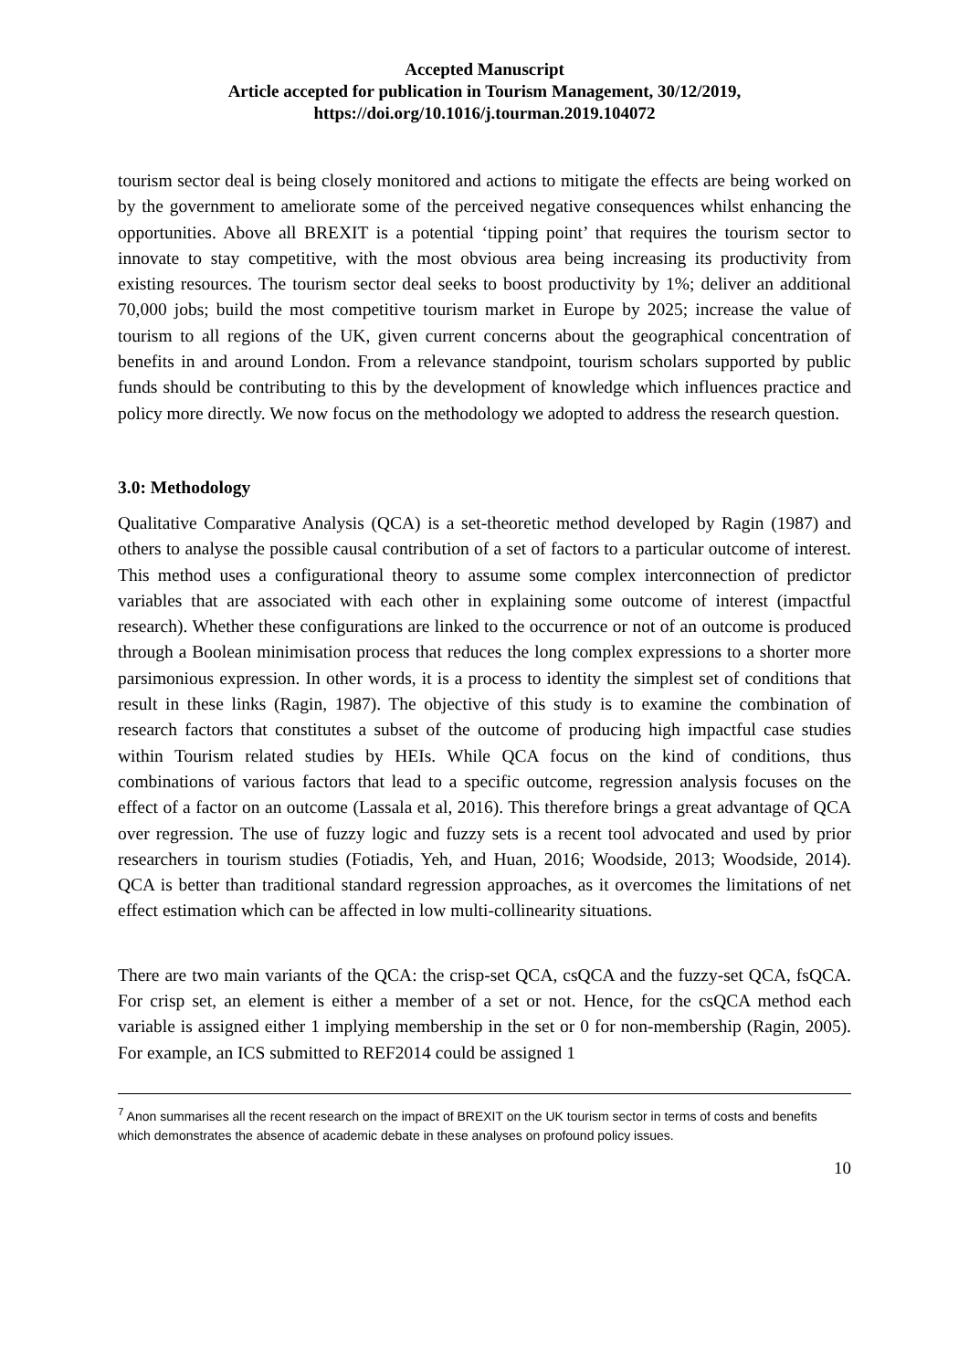Accepted Manuscript
Article accepted for publication in Tourism Management, 30/12/2019,
https://doi.org/10.1016/j.tourman.2019.104072
tourism sector deal is being closely monitored and actions to mitigate the effects are being worked on by the government to ameliorate some of the perceived negative consequences whilst enhancing the opportunities. Above all BREXIT is a potential ‘tipping point’ that requires the tourism sector to innovate to stay competitive, with the most obvious area being increasing its productivity from existing resources. The tourism sector deal seeks to boost productivity by 1%; deliver an additional 70,000 jobs; build the most competitive tourism market in Europe by 2025; increase the value of tourism to all regions of the UK, given current concerns about the geographical concentration of benefits in and around London. From a relevance standpoint, tourism scholars supported by public funds should be contributing to this by the development of knowledge which influences practice and policy more directly. We now focus on the methodology we adopted to address the research question.
3.0: Methodology
Qualitative Comparative Analysis (QCA) is a set-theoretic method developed by Ragin (1987) and others to analyse the possible causal contribution of a set of factors to a particular outcome of interest. This method uses a configurational theory to assume some complex interconnection of predictor variables that are associated with each other in explaining some outcome of interest (impactful research). Whether these configurations are linked to the occurrence or not of an outcome is produced through a Boolean minimisation process that reduces the long complex expressions to a shorter more parsimonious expression. In other words, it is a process to identity the simplest set of conditions that result in these links (Ragin, 1987). The objective of this study is to examine the combination of research factors that constitutes a subset of the outcome of producing high impactful case studies within Tourism related studies by HEIs. While QCA focus on the kind of conditions, thus combinations of various factors that lead to a specific outcome, regression analysis focuses on the effect of a factor on an outcome (Lassala et al, 2016). This therefore brings a great advantage of QCA over regression. The use of fuzzy logic and fuzzy sets is a recent tool advocated and used by prior researchers in tourism studies (Fotiadis, Yeh, and Huan, 2016; Woodside, 2013; Woodside, 2014). QCA is better than traditional standard regression approaches, as it overcomes the limitations of net effect estimation which can be affected in low multi-collinearity situations.
There are two main variants of the QCA: the crisp-set QCA, csQCA and the fuzzy-set QCA, fsQCA. For crisp set, an element is either a member of a set or not. Hence, for the csQCA method each variable is assigned either 1 implying membership in the set or 0 for non-membership (Ragin, 2005). For example, an ICS submitted to REF2014 could be assigned 1
<sup>7</sup> Anon summarises all the recent research on the impact of BREXIT on the UK tourism sector in terms of costs and benefits which demonstrates the absence of academic debate in these analyses on profound policy issues.
10